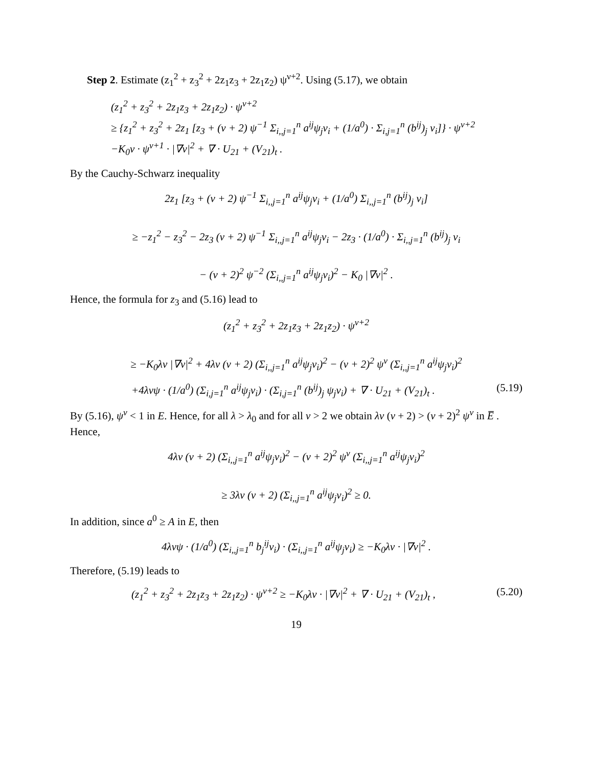Step 2. Estimate (z<sub>1</sub><sup>2</sup> + z<sub>3</sub><sup>2</sup> + 2z<sub>1</sub>z<sub>3</sub> + 2z<sub>1</sub>z<sub>2</sub>) ψ<sup>ν+2</sup>. Using (5.17), we obtain
(z<sub>1</sub><sup>2</sup> + z<sub>3</sub><sup>2</sup> + 2z<sub>1</sub>z<sub>3</sub> + 2z<sub>1</sub>z<sub>2</sub>) · ψ<sup>ν+2</sup>
≥ {z<sub>1</sub><sup>2</sup> + z<sub>3</sub><sup>2</sup> + 2z<sub>1</sub> [z<sub>3</sub> + (ν + 2) ψ<sup>−1</sup> Σ<sub>i,,j=1</sub><sup>n</sup> a<sup>ij</sup>ψ<sub>j</sub>v<sub>i</sub> + (1/a<sup>0</sup>) · Σ<sub>i,j=1</sub><sup>n</sup> (b<sup>ij</sup>)<sub>j</sub> v<sub>i</sub>]} · ψ<sup>ν+2</sup>
−K<sub>0</sub>ν · ψ<sup>ν+1</sup> · |∇v|<sup>2</sup> + ∇ · U<sub>21</sub> + (V<sub>21</sub>)<sub>t</sub> .
By the Cauchy-Schwarz inequality
2z<sub>1</sub> [z<sub>3</sub> + (ν + 2) ψ<sup>−1</sup> Σ<sub>i,,j=1</sub><sup>n</sup> a<sup>ij</sup>ψ<sub>j</sub>v<sub>i</sub> + (1/a<sup>0</sup>) Σ<sub>i,,j=1</sub><sup>n</sup> (b<sup>ij</sup>)<sub>j</sub> v<sub>i</sub>]
≥ −z<sub>1</sub><sup>2</sup> − z<sub>3</sub><sup>2</sup> − 2z<sub>3</sub> (ν + 2) ψ<sup>−1</sup> Σ<sub>i,,j=1</sub><sup>n</sup> a<sup>ij</sup>ψ<sub>j</sub>v<sub>i</sub> − 2z<sub>3</sub> · (1/a<sup>0</sup>) · Σ<sub>i,,j=1</sub><sup>n</sup> (b<sup>ij</sup>)<sub>j</sub> v<sub>i</sub>
− (ν + 2)<sup>2</sup> ψ<sup>−2</sup> (Σ<sub>i,,j=1</sub><sup>n</sup> a<sup>ij</sup>ψ<sub>j</sub>v<sub>i</sub>)<sup>2</sup> − K<sub>0</sub> |∇v|<sup>2</sup> .
Hence, the formula for z<sub>3</sub> and (5.16) lead to
(z<sub>1</sub><sup>2</sup> + z<sub>3</sub><sup>2</sup> + 2z<sub>1</sub>z<sub>3</sub> + 2z<sub>1</sub>z<sub>2</sub>) · ψ<sup>ν+2</sup>
≥ −K<sub>0</sub>λν |∇v|<sup>2</sup> + 4λν (ν + 2) (Σ<sub>i,,j=1</sub><sup>n</sup> a<sup>ij</sup>ψ<sub>j</sub>v<sub>i</sub>)<sup>2</sup> − (ν + 2)<sup>2</sup> ψ<sup>ν</sup> (Σ<sub>i,,j=1</sub><sup>n</sup> a<sup>ij</sup>ψ<sub>j</sub>v<sub>i</sub>)<sup>2</sup>
+4λνψ · (1/a<sup>0</sup>) (Σ<sub>i,j=1</sub><sup>n</sup> a<sup>ij</sup>ψ<sub>j</sub>v<sub>i</sub>) · (Σ<sub>i,j=1</sub><sup>n</sup> (b<sup>ij</sup>)<sub>j</sub> ψ<sub>j</sub>v<sub>i</sub>) + ∇ · U<sub>21</sub> + (V<sub>21</sub>)<sub>t</sub> . (5.19)
By (5.16), ψ<sup>ν</sup> < 1 in E. Hence, for all λ > λ<sub>0</sub> and for all ν > 2 we obtain λν (ν + 2) > (ν + 2)<sup>2</sup> ψ<sup>ν</sup> in E̅ . Hence,
4λν (ν + 2) (Σ<sub>i,,j=1</sub><sup>n</sup> a<sup>ij</sup>ψ<sub>j</sub>v<sub>i</sub>)<sup>2</sup> − (ν + 2)<sup>2</sup> ψ<sup>ν</sup> (Σ<sub>i,,j=1</sub><sup>n</sup> a<sup>ij</sup>ψ<sub>j</sub>v<sub>i</sub>)<sup>2</sup>
≥ 3λν (ν + 2) (Σ<sub>i,,j=1</sub><sup>n</sup> a<sup>ij</sup>ψ<sub>j</sub>v<sub>i</sub>)<sup>2</sup> ≥ 0.
In addition, since a<sup>0</sup> ≥ A in E, then
4λνψ · (1/a<sup>0</sup>) (Σ<sub>i,,j=1</sub><sup>n</sup> b<sub>j</sub><sup>ij</sup>v<sub>i</sub>) · (Σ<sub>i,,j=1</sub><sup>n</sup> a<sup>ij</sup>ψ<sub>j</sub>v<sub>i</sub>) ≥ −K<sub>0</sub>λν · |∇v|<sup>2</sup> .
Therefore, (5.19) leads to
(z<sub>1</sub><sup>2</sup> + z<sub>3</sub><sup>2</sup> + 2z<sub>1</sub>z<sub>3</sub> + 2z<sub>1</sub>z<sub>2</sub>) · ψ<sup>ν+2</sup> ≥ −K<sub>0</sub>λν · |∇v|<sup>2</sup> + ∇ · U<sub>21</sub> + (V<sub>21</sub>)<sub>t</sub> , (5.20)
19